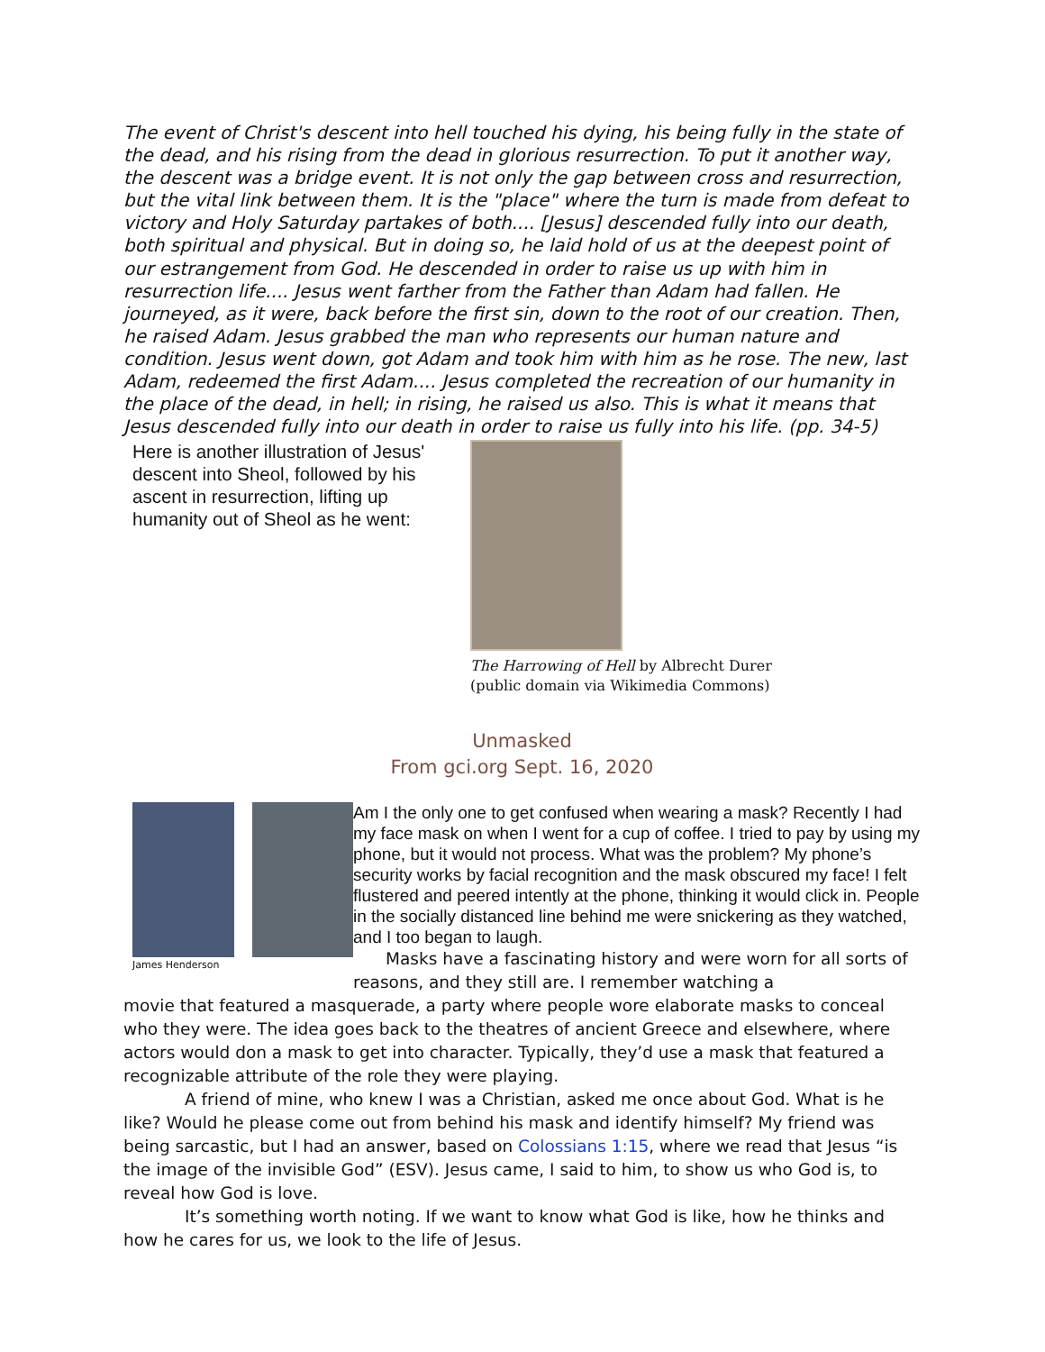The event of Christ's descent into hell touched his dying, his being fully in the state of the dead, and his rising from the dead in glorious resurrection. To put it another way, the descent was a bridge event. It is not only the gap between cross and resurrection, but the vital link between them. It is the "place" where the turn is made from defeat to victory and Holy Saturday partakes of both.... [Jesus] descended fully into our death, both spiritual and physical. But in doing so, he laid hold of us at the deepest point of our estrangement from God. He descended in order to raise us up with him in resurrection life.... Jesus went farther from the Father than Adam had fallen. He journeyed, as it were, back before the first sin, down to the root of our creation. Then, he raised Adam. Jesus grabbed the man who represents our human nature and condition. Jesus went down, got Adam and took him with him as he rose. The new, last Adam, redeemed the first Adam.... Jesus completed the recreation of our humanity in the place of the dead, in hell; in rising, he raised us also. This is what it means that Jesus descended fully into our death in order to raise us fully into his life. (pp. 34-5)
Here is another illustration of Jesus' descent into Sheol, followed by his ascent in resurrection, lifting up humanity out of Sheol as he went:
The Harrowing of Hell by Albrecht Durer
(public domain via Wikimedia Commons)
Unmasked
From gci.org Sept. 16, 2020
James Henderson
Am I the only one to get confused when wearing a mask? Recently I had my face mask on when I went for a cup of coffee. I tried to pay by using my phone, but it would not process. What was the problem? My phone’s security works by facial recognition and the mask obscured my face! I felt flustered and peered intently at the phone, thinking it would click in. People in the socially distanced line behind me were snickering as they watched, and I too began to laugh.
Masks have a fascinating history and were worn for all sorts of reasons, and they still are. I remember watching a
movie that featured a masquerade, a party where people wore elaborate masks to conceal who they were. The idea goes back to the theatres of ancient Greece and elsewhere, where actors would don a mask to get into character. Typically, they’d use a mask that featured a recognizable attribute of the role they were playing.
A friend of mine, who knew I was a Christian, asked me once about God. What is he like? Would he please come out from behind his mask and identify himself? My friend was being sarcastic, but I had an answer, based on Colossians 1:15, where we read that Jesus “is the image of the invisible God” (ESV). Jesus came, I said to him, to show us who God is, to reveal how God is love.
It’s something worth noting. If we want to know what God is like, how he thinks and how he cares for us, we look to the life of Jesus.